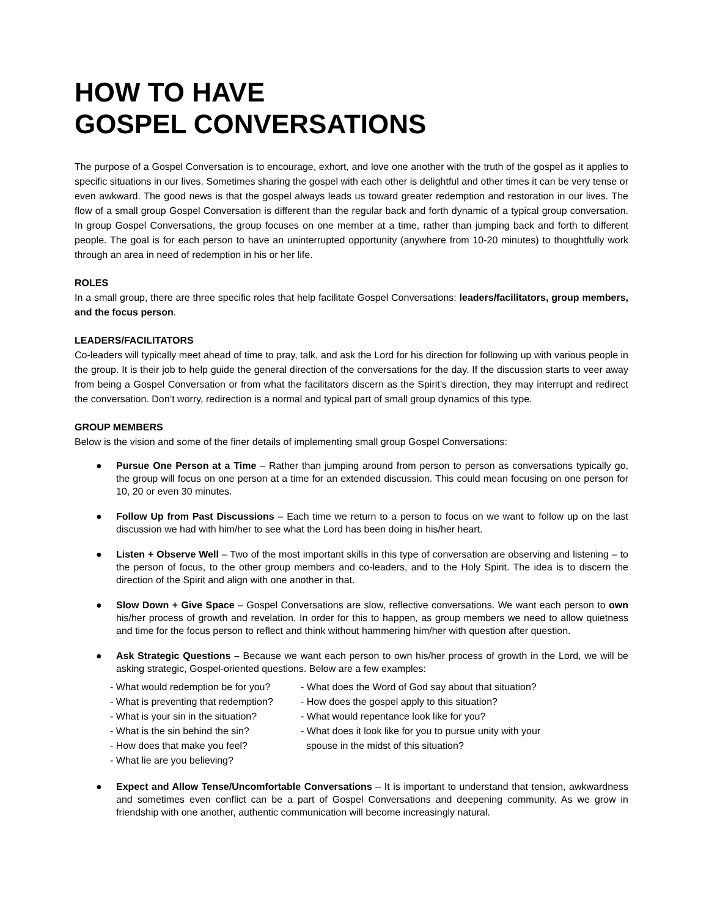HOW TO HAVE
GOSPEL CONVERSATIONS
The purpose of a Gospel Conversation is to encourage, exhort, and love one another with the truth of the gospel as it applies to specific situations in our lives. Sometimes sharing the gospel with each other is delightful and other times it can be very tense or even awkward. The good news is that the gospel always leads us toward greater redemption and restoration in our lives. The flow of a small group Gospel Conversation is different than the regular back and forth dynamic of a typical group conversation. In group Gospel Conversations, the group focuses on one member at a time, rather than jumping back and forth to different people. The goal is for each person to have an uninterrupted opportunity (anywhere from 10-20 minutes) to thoughtfully work through an area in need of redemption in his or her life.
ROLES
In a small group, there are three specific roles that help facilitate Gospel Conversations: leaders/facilitators, group members, and the focus person.
LEADERS/FACILITATORS
Co-leaders will typically meet ahead of time to pray, talk, and ask the Lord for his direction for following up with various people in the group. It is their job to help guide the general direction of the conversations for the day. If the discussion starts to veer away from being a Gospel Conversation or from what the facilitators discern as the Spirit’s direction, they may interrupt and redirect the conversation. Don’t worry, redirection is a normal and typical part of small group dynamics of this type.
GROUP MEMBERS
Below is the vision and some of the finer details of implementing small group Gospel Conversations:
● Pursue One Person at a Time – Rather than jumping around from person to person as conversations typically go, the group will focus on one person at a time for an extended discussion. This could mean focusing on one person for 10, 20 or even 30 minutes.
● Follow Up from Past Discussions – Each time we return to a person to focus on we want to follow up on the last discussion we had with him/her to see what the Lord has been doing in his/her heart.
● Listen + Observe Well – Two of the most important skills in this type of conversation are observing and listening – to the person of focus, to the other group members and co-leaders, and to the Holy Spirit. The idea is to discern the direction of the Spirit and align with one another in that.
● Slow Down + Give Space – Gospel Conversations are slow, reflective conversations. We want each person to own his/her process of growth and revelation. In order for this to happen, as group members we need to allow quietness and time for the focus person to reflect and think without hammering him/her with question after question.
● Ask Strategic Questions – Because we want each person to own his/her process of growth in the Lord, we will be asking strategic, Gospel-oriented questions. Below are a few examples:
- What would redemption be for you?
- What is preventing that redemption?
- What is your sin in the situation?
- What is the sin behind the sin?
- How does that make you feel?
- What lie are you believing?
- What does the Word of God say about that situation?
- How does the gospel apply to this situation?
- What would repentance look like for you?
- What does it look like for you to pursue unity with your
spouse in the midst of this situation?
● Expect and Allow Tense/Uncomfortable Conversations – It is important to understand that tension, awkwardness and sometimes even conflict can be a part of Gospel Conversations and deepening community. As we grow in friendship with one another, authentic communication will become increasingly natural.